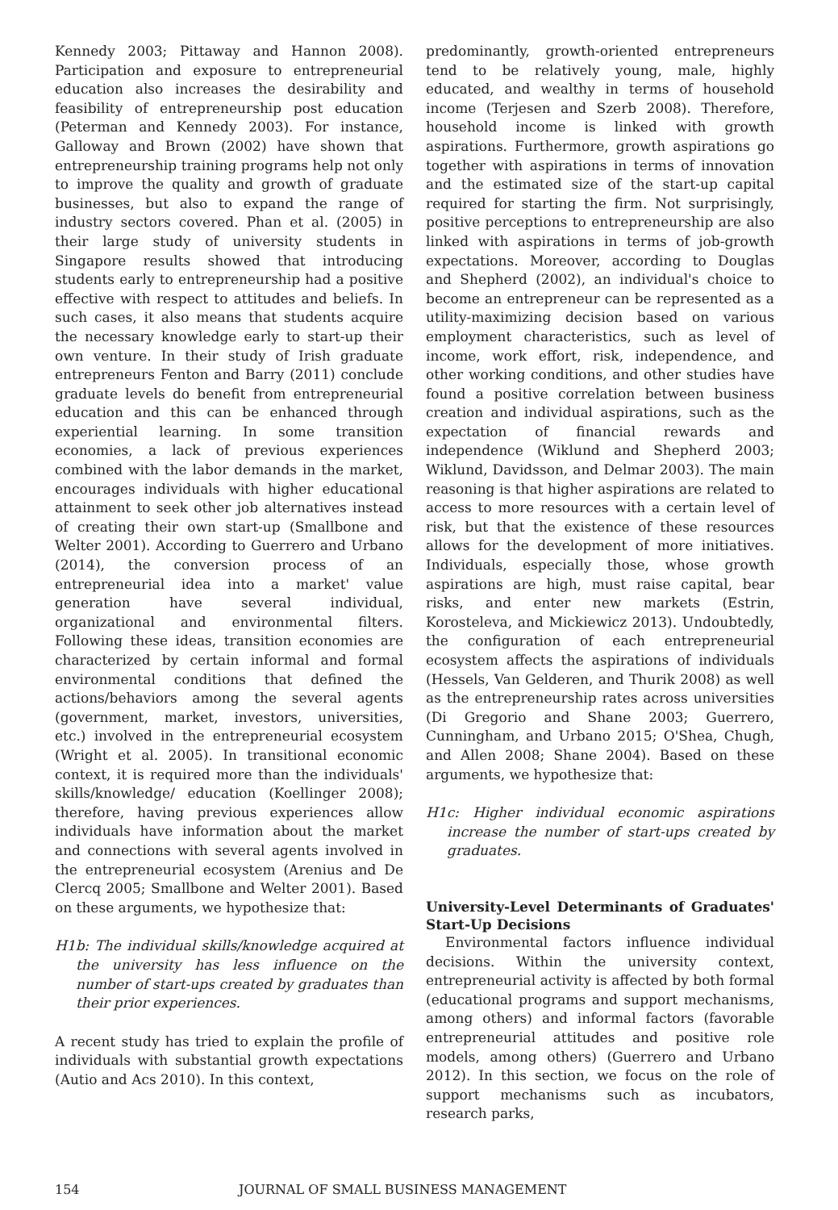Kennedy 2003; Pittaway and Hannon 2008). Participation and exposure to entrepreneurial education also increases the desirability and feasibility of entrepreneurship post education (Peterman and Kennedy 2003). For instance, Galloway and Brown (2002) have shown that entrepreneurship training programs help not only to improve the quality and growth of graduate businesses, but also to expand the range of industry sectors covered. Phan et al. (2005) in their large study of university students in Singapore results showed that introducing students early to entrepreneurship had a positive effective with respect to attitudes and beliefs. In such cases, it also means that students acquire the necessary knowledge early to start-up their own venture. In their study of Irish graduate entrepreneurs Fenton and Barry (2011) conclude graduate levels do benefit from entrepreneurial education and this can be enhanced through experiential learning. In some transition economies, a lack of previous experiences combined with the labor demands in the market, encourages individuals with higher educational attainment to seek other job alternatives instead of creating their own start-up (Smallbone and Welter 2001). According to Guerrero and Urbano (2014), the conversion process of an entrepreneurial idea into a market' value generation have several individual, organizational and environmental filters. Following these ideas, transition economies are characterized by certain informal and formal environmental conditions that defined the actions/behaviors among the several agents (government, market, investors, universities, etc.) involved in the entrepreneurial ecosystem (Wright et al. 2005). In transitional economic context, it is required more than the individuals' skills/knowledge/ education (Koellinger 2008); therefore, having previous experiences allow individuals have information about the market and connections with several agents involved in the entrepreneurial ecosystem (Arenius and De Clercq 2005; Smallbone and Welter 2001). Based on these arguments, we hypothesize that:
H1b: The individual skills/knowledge acquired at the university has less influence on the number of start-ups created by graduates than their prior experiences.
A recent study has tried to explain the profile of individuals with substantial growth expectations (Autio and Acs 2010). In this context,
predominantly, growth-oriented entrepreneurs tend to be relatively young, male, highly educated, and wealthy in terms of household income (Terjesen and Szerb 2008). Therefore, household income is linked with growth aspirations. Furthermore, growth aspirations go together with aspirations in terms of innovation and the estimated size of the start-up capital required for starting the firm. Not surprisingly, positive perceptions to entrepreneurship are also linked with aspirations in terms of job-growth expectations. Moreover, according to Douglas and Shepherd (2002), an individual's choice to become an entrepreneur can be represented as a utility-maximizing decision based on various employment characteristics, such as level of income, work effort, risk, independence, and other working conditions, and other studies have found a positive correlation between business creation and individual aspirations, such as the expectation of financial rewards and independence (Wiklund and Shepherd 2003; Wiklund, Davidsson, and Delmar 2003). The main reasoning is that higher aspirations are related to access to more resources with a certain level of risk, but that the existence of these resources allows for the development of more initiatives. Individuals, especially those, whose growth aspirations are high, must raise capital, bear risks, and enter new markets (Estrin, Korosteleva, and Mickiewicz 2013). Undoubtedly, the configuration of each entrepreneurial ecosystem affects the aspirations of individuals (Hessels, Van Gelderen, and Thurik 2008) as well as the entrepreneurship rates across universities (Di Gregorio and Shane 2003; Guerrero, Cunningham, and Urbano 2015; O'Shea, Chugh, and Allen 2008; Shane 2004). Based on these arguments, we hypothesize that:
H1c: Higher individual economic aspirations increase the number of start-ups created by graduates.
University-Level Determinants of Graduates' Start-Up Decisions
Environmental factors influence individual decisions. Within the university context, entrepreneurial activity is affected by both formal (educational programs and support mechanisms, among others) and informal factors (favorable entrepreneurial attitudes and positive role models, among others) (Guerrero and Urbano 2012). In this section, we focus on the role of support mechanisms such as incubators, research parks,
154 JOURNAL OF SMALL BUSINESS MANAGEMENT